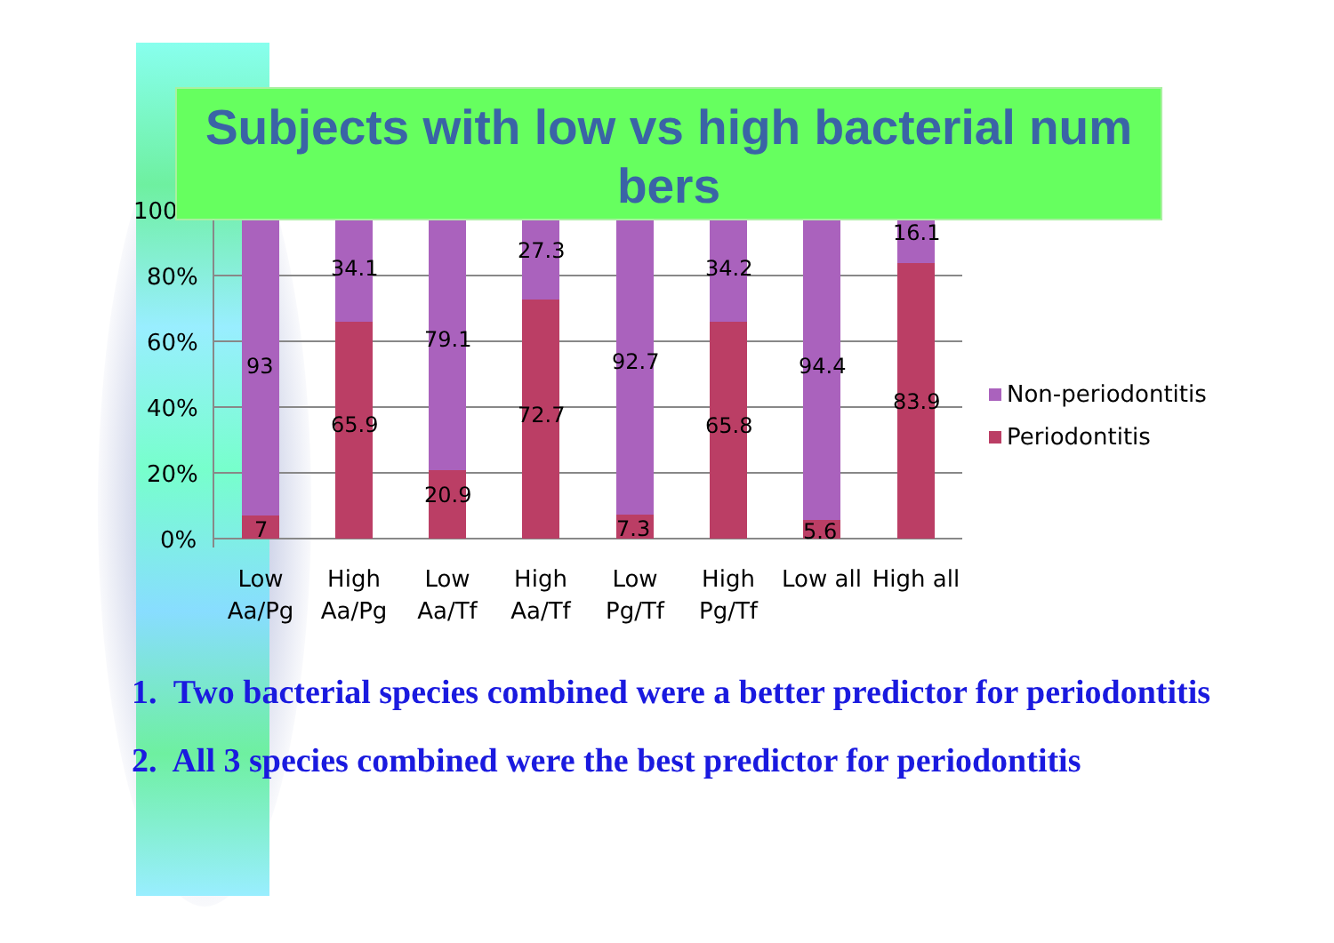100%
80%
60%
40%
20%
0%
93
7
34.1
65.9
79.1
20.9
27.3
72.7
92.7
7.3
34.2
65.8
94.4
5.6
16.1
83.9
Low
Aa/Pg
High
Aa/Pg
Low
Aa/Tf
High
Aa/Tf
Low
Pg/Tf
High
Pg/Tf
Low all
High all
Non-periodontitis
Periodontitis
Subjects with low vs high bacterial num bers
1. Two bacterial species combined were a better predictor for periodontitis
2. All 3 species combined were the best predictor for periodontitis